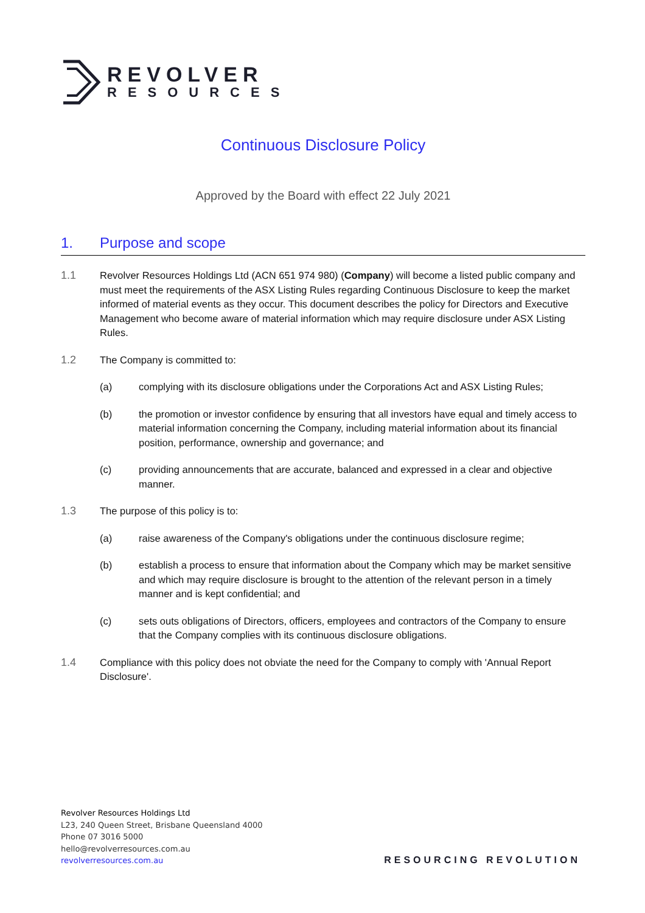REVOLVER
RESOURCES
Continuous Disclosure Policy
Approved by the Board with effect 22 July 2021
1. Purpose and scope
1.1 Revolver Resources Holdings Ltd (ACN 651 974 980) (Company) will become a listed public company and must meet the requirements of the ASX Listing Rules regarding Continuous Disclosure to keep the market informed of material events as they occur. This document describes the policy for Directors and Executive Management who become aware of material information which may require disclosure under ASX Listing Rules.
1.2 The Company is committed to:
(a) complying with its disclosure obligations under the Corporations Act and ASX Listing Rules;
(b) the promotion or investor confidence by ensuring that all investors have equal and timely access to material information concerning the Company, including material information about its financial position, performance, ownership and governance; and
(c) providing announcements that are accurate, balanced and expressed in a clear and objective manner.
1.3 The purpose of this policy is to:
(a) raise awareness of the Company's obligations under the continuous disclosure regime;
(b) establish a process to ensure that information about the Company which may be market sensitive and which may require disclosure is brought to the attention of the relevant person in a timely manner and is kept confidential; and
(c) sets outs obligations of Directors, officers, employees and contractors of the Company to ensure that the Company complies with its continuous disclosure obligations.
1.4 Compliance with this policy does not obviate the need for the Company to comply with 'Annual Report Disclosure'.
Revolver Resources Holdings Ltd
L23, 240 Queen Street, Brisbane Queensland 4000
Phone 07 3016 5000
hello@revolverresources.com.au
revolverresources.com.au
RESOURCING REVOLUTION